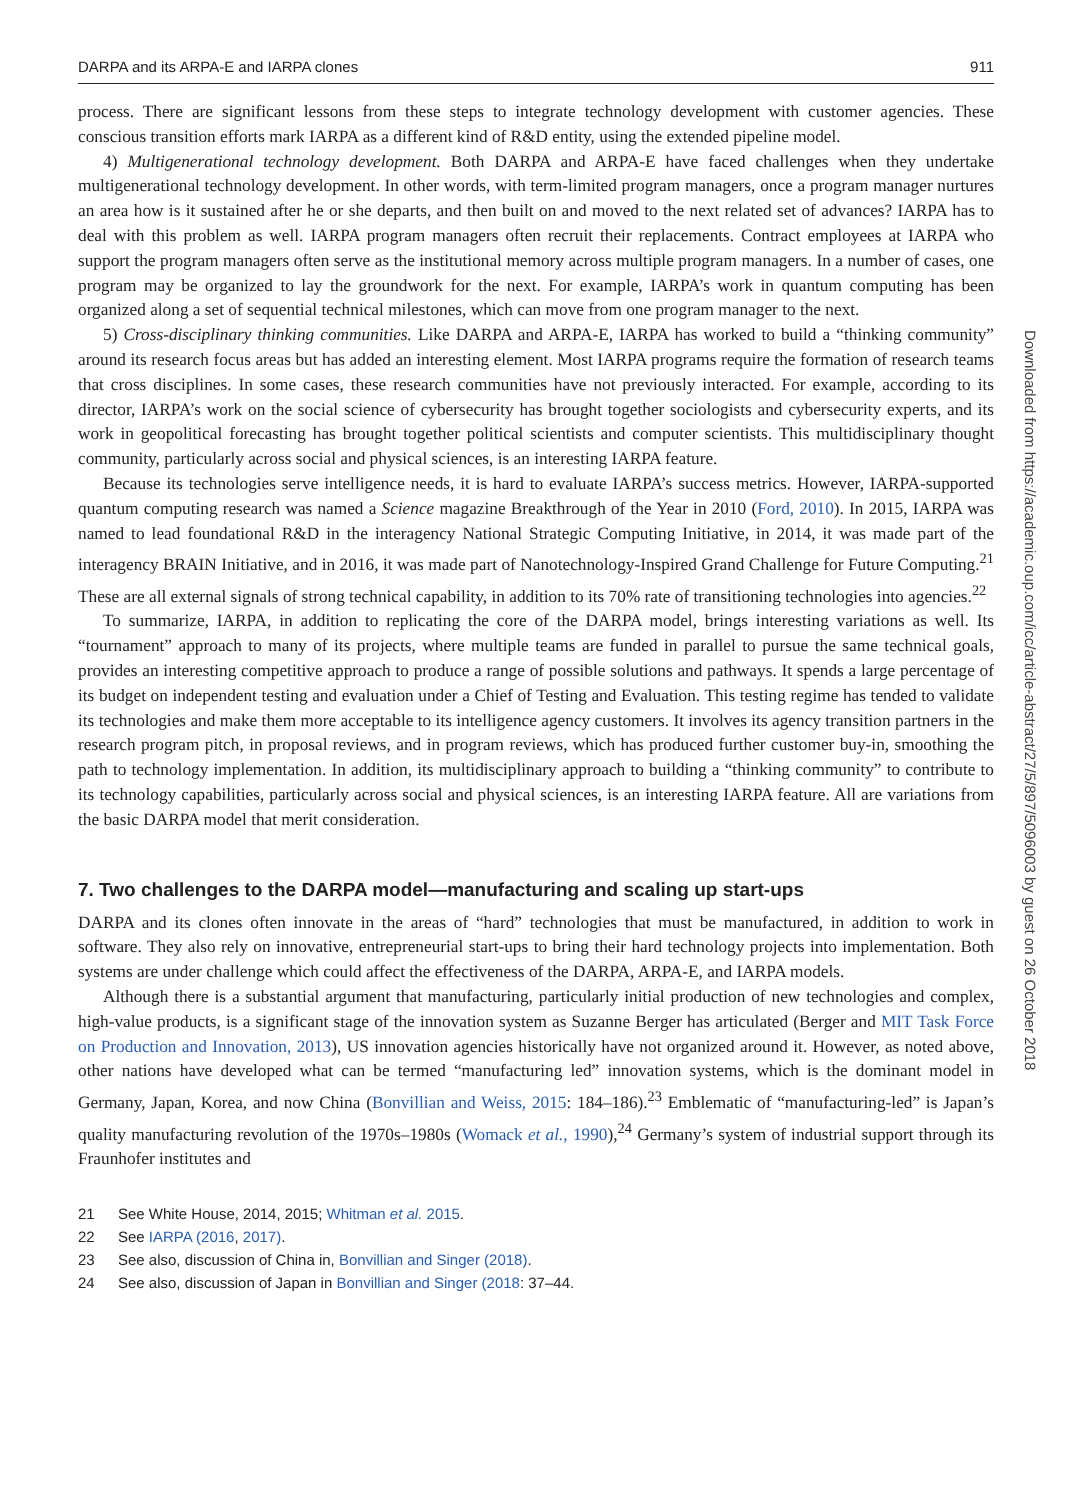DARPA and its ARPA-E and IARPA clones 911
process. There are significant lessons from these steps to integrate technology development with customer agencies. These conscious transition efforts mark IARPA as a different kind of R&D entity, using the extended pipeline model.
4) Multigenerational technology development. Both DARPA and ARPA-E have faced challenges when they undertake multigenerational technology development. In other words, with term-limited program managers, once a program manager nurtures an area how is it sustained after he or she departs, and then built on and moved to the next related set of advances? IARPA has to deal with this problem as well. IARPA program managers often recruit their replacements. Contract employees at IARPA who support the program managers often serve as the institutional memory across multiple program managers. In a number of cases, one program may be organized to lay the groundwork for the next. For example, IARPA’s work in quantum computing has been organized along a set of sequential technical milestones, which can move from one program manager to the next.
5) Cross-disciplinary thinking communities. Like DARPA and ARPA-E, IARPA has worked to build a “thinking community” around its research focus areas but has added an interesting element. Most IARPA programs require the formation of research teams that cross disciplines. In some cases, these research communities have not previously interacted. For example, according to its director, IARPA’s work on the social science of cybersecurity has brought together sociologists and cybersecurity experts, and its work in geopolitical forecasting has brought together political scientists and computer scientists. This multidisciplinary thought community, particularly across social and physical sciences, is an interesting IARPA feature.
Because its technologies serve intelligence needs, it is hard to evaluate IARPA’s success metrics. However, IARPA-supported quantum computing research was named a Science magazine Breakthrough of the Year in 2010 (Ford, 2010). In 2015, IARPA was named to lead foundational R&D in the interagency National Strategic Computing Initiative, in 2014, it was made part of the interagency BRAIN Initiative, and in 2016, it was made part of Nanotechnology-Inspired Grand Challenge for Future Computing.<sup>21</sup> These are all external signals of strong technical capability, in addition to its 70% rate of transitioning technologies into agencies.<sup>22</sup>
To summarize, IARPA, in addition to replicating the core of the DARPA model, brings interesting variations as well. Its “tournament” approach to many of its projects, where multiple teams are funded in parallel to pursue the same technical goals, provides an interesting competitive approach to produce a range of possible solutions and pathways. It spends a large percentage of its budget on independent testing and evaluation under a Chief of Testing and Evaluation. This testing regime has tended to validate its technologies and make them more acceptable to its intelligence agency customers. It involves its agency transition partners in the research program pitch, in proposal reviews, and in program reviews, which has produced further customer buy-in, smoothing the path to technology implementation. In addition, its multidisciplinary approach to building a “thinking community” to contribute to its technology capabilities, particularly across social and physical sciences, is an interesting IARPA feature. All are variations from the basic DARPA model that merit consideration.
7. Two challenges to the DARPA model—manufacturing and scaling up start-ups
DARPA and its clones often innovate in the areas of “hard” technologies that must be manufactured, in addition to work in software. They also rely on innovative, entrepreneurial start-ups to bring their hard technology projects into implementation. Both systems are under challenge which could affect the effectiveness of the DARPA, ARPA-E, and IARPA models.
Although there is a substantial argument that manufacturing, particularly initial production of new technologies and complex, high-value products, is a significant stage of the innovation system as Suzanne Berger has articulated (Berger and MIT Task Force on Production and Innovation, 2013), US innovation agencies historically have not organized around it. However, as noted above, other nations have developed what can be termed “manufacturing led” innovation systems, which is the dominant model in Germany, Japan, Korea, and now China (Bonvillian and Weiss, 2015: 184–186).<sup>23</sup> Emblematic of “manufacturing-led” is Japan’s quality manufacturing revolution of the 1970s–1980s (Womack et al., 1990),<sup>24</sup> Germany’s system of industrial support through its Fraunhofer institutes and
21 See White House, 2014, 2015; Whitman et al. 2015.
22 See IARPA (2016, 2017).
23 See also, discussion of China in, Bonvillian and Singer (2018).
24 See also, discussion of Japan in Bonvillian and Singer (2018: 37–44.
Downloaded from https://academic.oup.com/icc/article-abstract/27/5/897/5096003 by guest on 26 October 2018